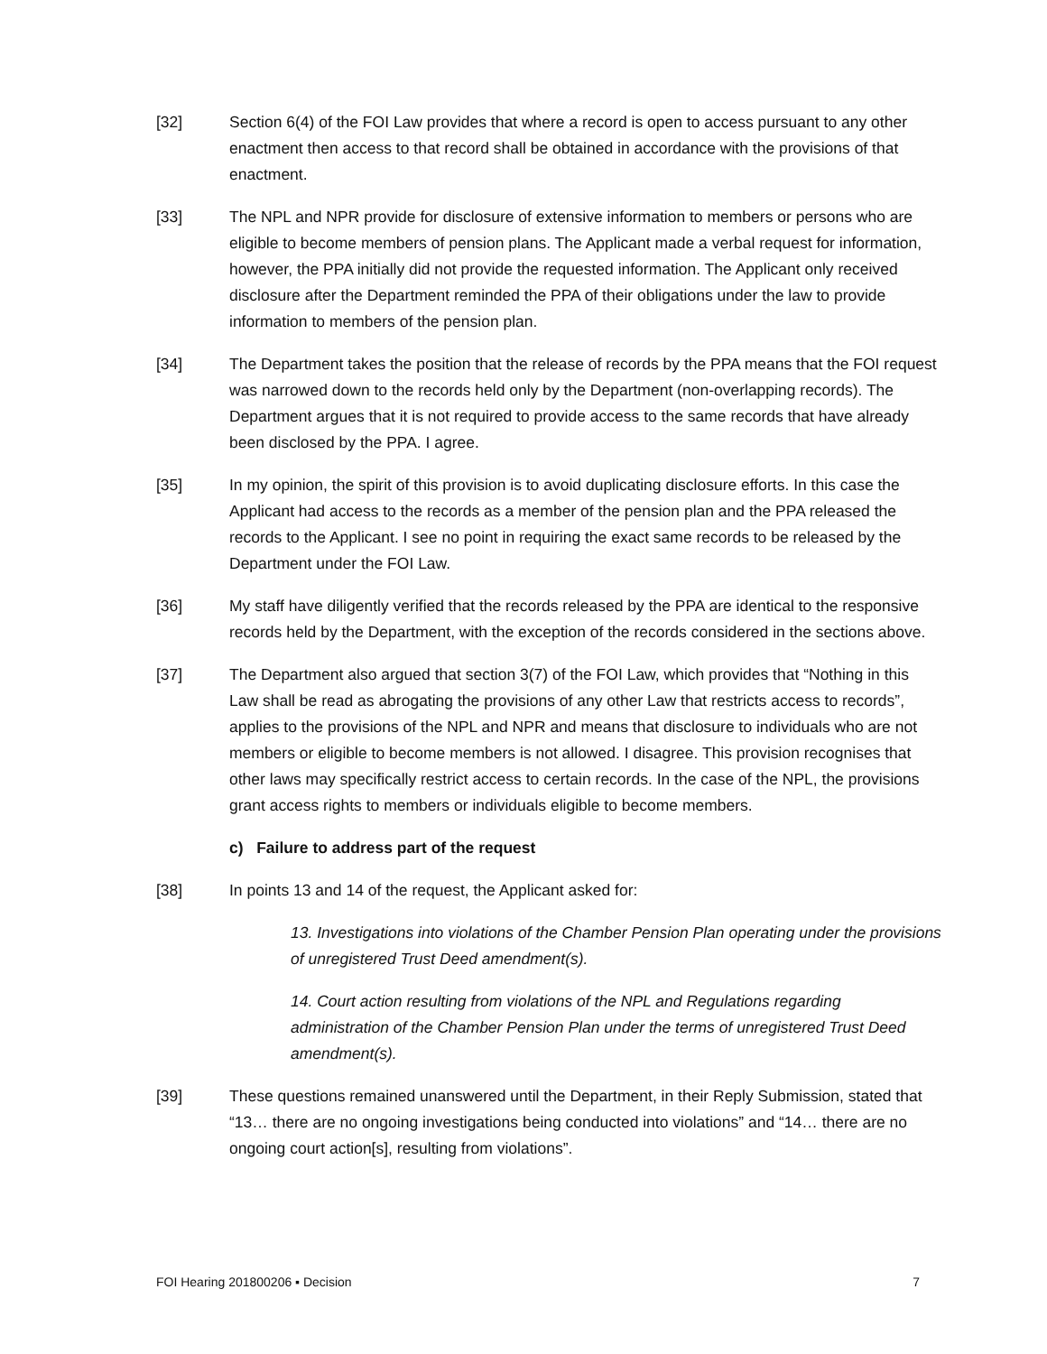[32] Section 6(4) of the FOI Law provides that where a record is open to access pursuant to any other enactment then access to that record shall be obtained in accordance with the provisions of that enactment.
[33] The NPL and NPR provide for disclosure of extensive information to members or persons who are eligible to become members of pension plans. The Applicant made a verbal request for information, however, the PPA initially did not provide the requested information. The Applicant only received disclosure after the Department reminded the PPA of their obligations under the law to provide information to members of the pension plan.
[34] The Department takes the position that the release of records by the PPA means that the FOI request was narrowed down to the records held only by the Department (non-overlapping records). The Department argues that it is not required to provide access to the same records that have already been disclosed by the PPA. I agree.
[35] In my opinion, the spirit of this provision is to avoid duplicating disclosure efforts. In this case the Applicant had access to the records as a member of the pension plan and the PPA released the records to the Applicant. I see no point in requiring the exact same records to be released by the Department under the FOI Law.
[36] My staff have diligently verified that the records released by the PPA are identical to the responsive records held by the Department, with the exception of the records considered in the sections above.
[37] The Department also argued that section 3(7) of the FOI Law, which provides that “Nothing in this Law shall be read as abrogating the provisions of any other Law that restricts access to records”, applies to the provisions of the NPL and NPR and means that disclosure to individuals who are not members or eligible to become members is not allowed. I disagree. This provision recognises that other laws may specifically restrict access to certain records. In the case of the NPL, the provisions grant access rights to members or individuals eligible to become members.
c) Failure to address part of the request
[38] In points 13 and 14 of the request, the Applicant asked for:
13. Investigations into violations of the Chamber Pension Plan operating under the provisions of unregistered Trust Deed amendment(s).
14. Court action resulting from violations of the NPL and Regulations regarding administration of the Chamber Pension Plan under the terms of unregistered Trust Deed amendment(s).
[39] These questions remained unanswered until the Department, in their Reply Submission, stated that “13… there are no ongoing investigations being conducted into violations” and “14… there are no ongoing court action[s], resulting from violations”.
FOI Hearing 201800206 ▪ Decision 7